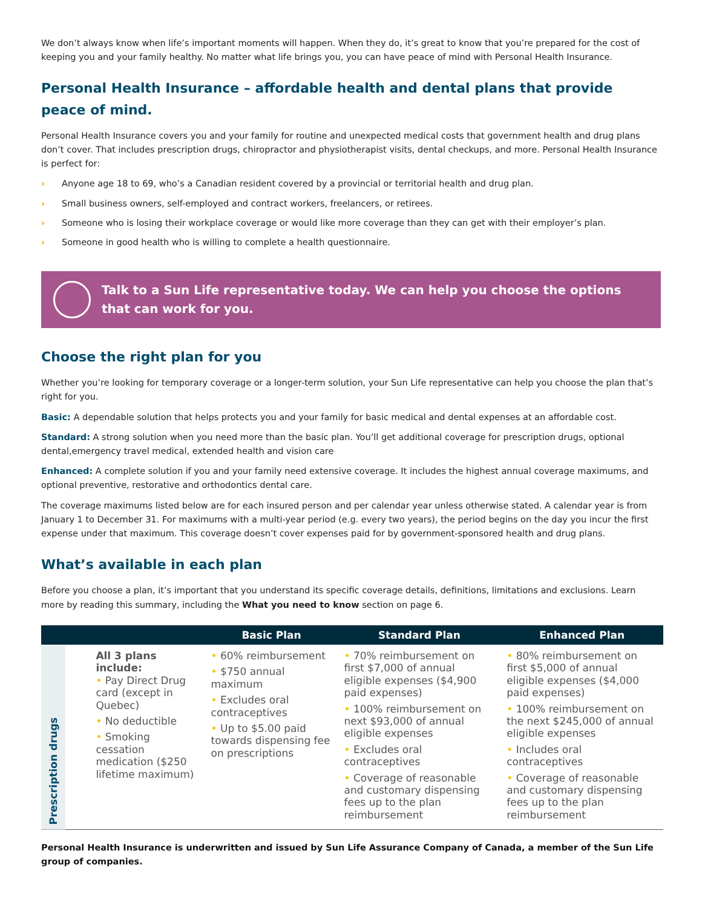We don’t always know when life’s important moments will happen. When they do, it’s great to know that you’re prepared for the cost of keeping you and your family healthy. No matter what life brings you, you can have peace of mind with Personal Health Insurance.
Personal Health Insurance – affordable health and dental plans that provide peace of mind.
Personal Health Insurance covers you and your family for routine and unexpected medical costs that government health and drug plans don’t cover. That includes prescription drugs, chiropractor and physiotherapist visits, dental checkups, and more. Personal Health Insurance is perfect for:
› Anyone age 18 to 69, who’s a Canadian resident covered by a provincial or territorial health and drug plan.
› Small business owners, self-employed and contract workers, freelancers, or retirees.
› Someone who is losing their workplace coverage or would like more coverage than they can get with their employer’s plan.
› Someone in good health who is willing to complete a health questionnaire.
Talk to a Sun Life representative today. We can help you choose the options that can work for you.
Choose the right plan for you
Whether you’re looking for temporary coverage or a longer-term solution, your Sun Life representative can help you choose the plan that’s right for you.
Basic: A dependable solution that helps protects you and your family for basic medical and dental expenses at an affordable cost.
Standard: A strong solution when you need more than the basic plan. You’ll get additional coverage for prescription drugs, optional dental,emergency travel medical, extended health and vision care
Enhanced: A complete solution if you and your family need extensive coverage. It includes the highest annual coverage maximums, and optional preventive, restorative and orthodontics dental care.
The coverage maximums listed below are for each insured person and per calendar year unless otherwise stated. A calendar year is from January 1 to December 31. For maximums with a multi-year period (e.g. every two years), the period begins on the day you incur the first expense under that maximum. This coverage doesn’t cover expenses paid for by government-sponsored health and drug plans.
What’s available in each plan
Before you choose a plan, it’s important that you understand its specific coverage details, definitions, limitations and exclusions. Learn more by reading this summary, including the What you need to know section on page 6.
| | | Basic Plan | Standard Plan | Enhanced Plan |
| --- | --- | --- | --- | --- |
| Prescription drugs | All 3 plans include: • Pay Direct Drug card (except in Quebec) • No deductible • Smoking cessation medication ($250 lifetime maximum) | • 60% reimbursement • $750 annual maximum • Excludes oral contraceptives • Up to $5.00 paid towards dispensing fee on prescriptions | • 70% reimbursement on first $7,000 of annual eligible expenses ($4,900 paid expenses) • 100% reimbursement on next $93,000 of annual eligible expenses • Excludes oral contraceptives • Coverage of reasonable and customary dispensing fees up to the plan reimbursement | • 80% reimbursement on first $5,000 of annual eligible expenses ($4,000 paid expenses) • 100% reimbursement on the next $245,000 of annual eligible expenses • Includes oral contraceptives • Coverage of reasonable and customary dispensing fees up to the plan reimbursement |
Personal Health Insurance is underwritten and issued by Sun Life Assurance Company of Canada, a member of the Sun Life group of companies.